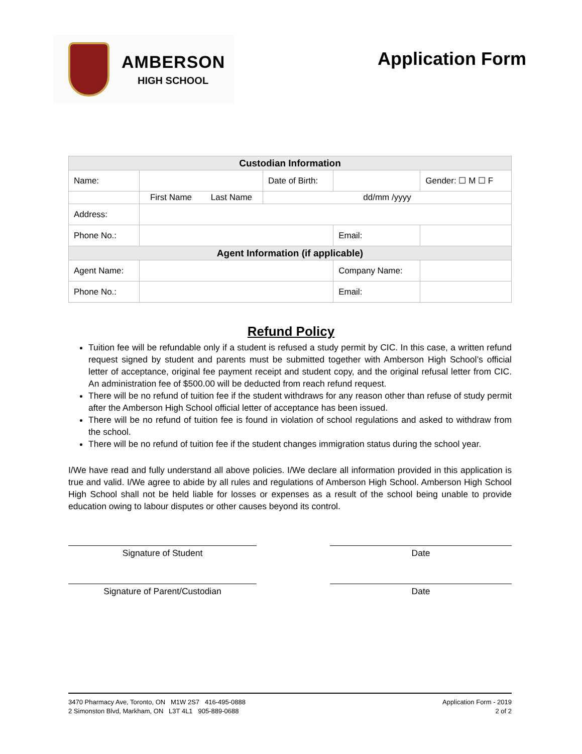AMBERSON
HIGH SCHOOL
Application Form
| Custodian Information | | | | | |
| --- | --- | --- | --- | --- | --- |
| Name: | | Date of Birth: | | | Gender: ☐ M ☐ F |
| | First Name Last Name | dd/mm /yyyy | | | |
| Address: | | | | | |
| Phone No.: | | | Email: | | |
| Agent Information (if applicable) | | | | | |
| Agent Name: | | | Company Name: | | |
| Phone No.: | | | Email: | | |
Refund Policy
Tuition fee will be refundable only if a student is refused a study permit by CIC. In this case, a written refund request signed by student and parents must be submitted together with Amberson High School’s official letter of acceptance, original fee payment receipt and student copy, and the original refusal letter from CIC. An administration fee of $500.00 will be deducted from reach refund request.
There will be no refund of tuition fee if the student withdraws for any reason other than refuse of study permit after the Amberson High School official letter of acceptance has been issued.
There will be no refund of tuition fee is found in violation of school regulations and asked to withdraw from the school.
There will be no refund of tuition fee if the student changes immigration status during the school year.
I/We have read and fully understand all above policies. I/We declare all information provided in this application is true and valid. I/We agree to abide by all rules and regulations of Amberson High School. Amberson High School High School shall not be held liable for losses or expenses as a result of the school being unable to provide education owing to labour disputes or other causes beyond its control.
Signature of Student Date
Signature of Parent/Custodian Date
3470 Pharmacy Ave, Toronto, ON M1W 2S7 416-495-0888
2 Simonston Blvd, Markham, ON L3T 4L1 905-889-0688
Application Form - 2019
2 of 2